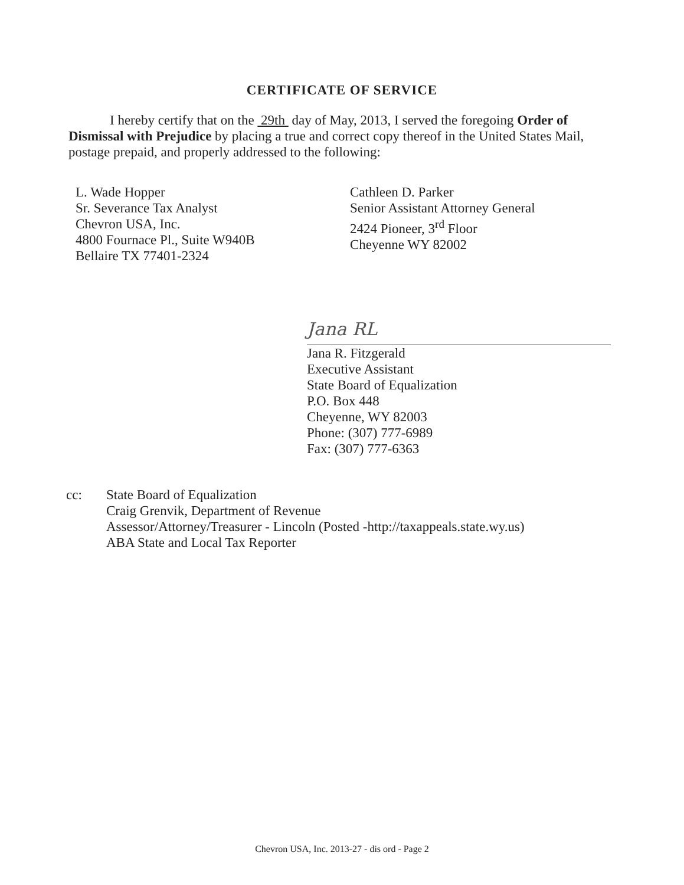CERTIFICATE OF SERVICE
I hereby certify that on the 29th day of May, 2013, I served the foregoing Order of Dismissal with Prejudice by placing a true and correct copy thereof in the United States Mail, postage prepaid, and properly addressed to the following:
L. Wade Hopper
Sr. Severance Tax Analyst
Chevron USA, Inc.
4800 Fournace Pl., Suite W940B
Bellaire TX 77401-2324
Cathleen D. Parker
Senior Assistant Attorney General
2424 Pioneer, 3<sup>rd</sup> Floor
Cheyenne WY 82002
Jana RL
Jana R. Fitzgerald
Executive Assistant
State Board of Equalization
P.O. Box 448
Cheyenne, WY 82003
Phone: (307) 777-6989
Fax: (307) 777-6363
cc: State Board of Equalization
Craig Grenvik, Department of Revenue
Assessor/Attorney/Treasurer - Lincoln (Posted -http://taxappeals.state.wy.us)
ABA State and Local Tax Reporter
Chevron USA, Inc. 2013-27 - dis ord - Page 2